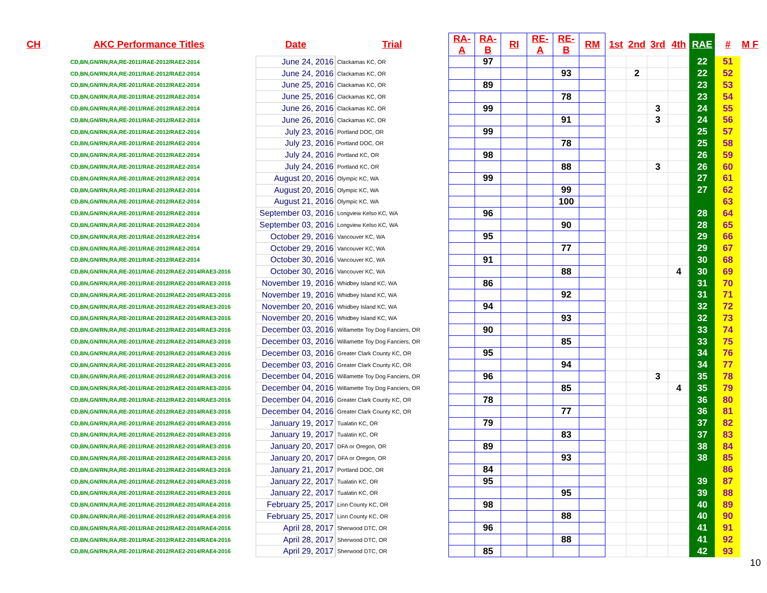| CH | AKC Performance Titles | Date | Trial | RA-A | RA-B | RI | RE-A | RE-B | RM | 1st | 2nd | 3rd | 4th | RAE | # | M F |
| --- | --- | --- | --- | --- | --- | --- | --- | --- | --- | --- | --- | --- | --- | --- | --- | --- |
| | CD,BN,GN/RN,RA,RE-2011/RAE-2012/RAE2-2014 | June 24, 2016 | Clackamas KC, OR | | 97 | | | | | | | | | 22 | 51 | |
| | CD,BN,GN/RN,RA,RE-2011/RAE-2012/RAE2-2014 | June 24, 2016 | Clackamas KC, OR | | | | | 93 | | | 2 | | | 22 | 52 | |
| | CD,BN,GN/RN,RA,RE-2011/RAE-2012/RAE2-2014 | June 25, 2016 | Clackamas KC, OR | | 89 | | | | | | | | | 23 | 53 | |
| | CD,BN,GN/RN,RA,RE-2011/RAE-2012/RAE2-2014 | June 25, 2016 | Clackamas KC, OR | | | | | 78 | | | | | | 23 | 54 | |
| | CD,BN,GN/RN,RA,RE-2011/RAE-2012/RAE2-2014 | June 26, 2016 | Clackamas KC, OR | | 99 | | | | | | | 3 | | 24 | 55 | |
| | CD,BN,GN/RN,RA,RE-2011/RAE-2012/RAE2-2014 | June 26, 2016 | Clackamas KC, OR | | | | | 91 | | | | 3 | | 24 | 56 | |
| | CD,BN,GN/RN,RA,RE-2011/RAE-2012/RAE2-2014 | July 23, 2016 | Portland DOC, OR | | 99 | | | | | | | | | 25 | 57 | |
| | CD,BN,GN/RN,RA,RE-2011/RAE-2012/RAE2-2014 | July 23, 2016 | Portland DOC, OR | | | | | 78 | | | | | | 25 | 58 | |
| | CD,BN,GN/RN,RA,RE-2011/RAE-2012/RAE2-2014 | July 24, 2016 | Portland KC, OR | | 98 | | | | | | | | | 26 | 59 | |
| | CD,BN,GN/RN,RA,RE-2011/RAE-2012/RAE2-2014 | July 24, 2016 | Portland KC, OR | | | | | 88 | | | | 3 | | 26 | 60 | |
| | CD,BN,GN/RN,RA,RE-2011/RAE-2012/RAE2-2014 | August 20, 2016 | Olympic KC, WA | | 99 | | | | | | | | | 27 | 61 | |
| | CD,BN,GN/RN,RA,RE-2011/RAE-2012/RAE2-2014 | August 20, 2016 | Olympic KC, WA | | | | | 99 | | | | | | 27 | 62 | |
| | CD,BN,GN/RN,RA,RE-2011/RAE-2012/RAE2-2014 | August 21, 2016 | Olympic KC, WA | | | | | 100 | | | | | | | 63 | |
| | CD,BN,GN/RN,RA,RE-2011/RAE-2012/RAE2-2014 | September 03, 2016 | Longview Kelso KC, WA | | 96 | | | | | | | | | 28 | 64 | |
| | CD,BN,GN/RN,RA,RE-2011/RAE-2012/RAE2-2014 | September 03, 2016 | Longview Kelso KC, WA | | | | | 90 | | | | | | 28 | 65 | |
| | CD,BN,GN/RN,RA,RE-2011/RAE-2012/RAE2-2014 | October 29, 2016 | Vancouver KC, WA | | 95 | | | | | | | | | 29 | 66 | |
| | CD,BN,GN/RN,RA,RE-2011/RAE-2012/RAE2-2014 | October 29, 2016 | Vancouver KC, WA | | | | | 77 | | | | | | 29 | 67 | |
| | CD,BN,GN/RN,RA,RE-2011/RAE-2012/RAE2-2014 | October 30, 2016 | Vancouver KC, WA | | 91 | | | | | | | | | 30 | 68 | |
| | CD,BN,GN/RN,RA,RE-2011/RAE-2012/RAE2-2014/RAE3-2016 | October 30, 2016 | Vancouver KC, WA | | | | | 88 | | | | | 4 | 30 | 69 | |
| | CD,BN,GN/RN,RA,RE-2011/RAE-2012/RAE2-2014/RAE3-2016 | November 19, 2016 | Whidbey Island KC, WA | | 86 | | | | | | | | | 31 | 70 | |
| | CD,BN,GN/RN,RA,RE-2011/RAE-2012/RAE2-2014/RAE3-2016 | November 19, 2016 | Whidbey Island KC, WA | | | | | 92 | | | | | | 31 | 71 | |
| | CD,BN,GN/RN,RA,RE-2011/RAE-2012/RAE2-2014/RAE3-2016 | November 20, 2016 | Whidbey Island KC, WA | | 94 | | | | | | | | | 32 | 72 | |
| | CD,BN,GN/RN,RA,RE-2011/RAE-2012/RAE2-2014/RAE3-2016 | November 20, 2016 | Whidbey Island KC, WA | | | | | 93 | | | | | | 32 | 73 | |
| | CD,BN,GN/RN,RA,RE-2011/RAE-2012/RAE2-2014/RAE3-2016 | December 03, 2016 | Willamette Toy Dog Fanciers, OR | | 90 | | | | | | | | | 33 | 74 | |
| | CD,BN,GN/RN,RA,RE-2011/RAE-2012/RAE2-2014/RAE3-2016 | December 03, 2016 | Willamette Toy Dog Fanciers, OR | | | | | 85 | | | | | | 33 | 75 | |
| | CD,BN,GN/RN,RA,RE-2011/RAE-2012/RAE2-2014/RAE3-2016 | December 03, 2016 | Greater Clark County KC, OR | | 95 | | | | | | | | | 34 | 76 | |
| | CD,BN,GN/RN,RA,RE-2011/RAE-2012/RAE2-2014/RAE3-2016 | December 03, 2016 | Greater Clark County KC, OR | | | | | 94 | | | | | | 34 | 77 | |
| | CD,BN,GN/RN,RA,RE-2011/RAE-2012/RAE2-2014/RAE3-2016 | December 04, 2016 | Willamette Toy Dog Fanciers, OR | | 96 | | | | | | | 3 | | 35 | 78 | |
| | CD,BN,GN/RN,RA,RE-2011/RAE-2012/RAE2-2014/RAE3-2016 | December 04, 2016 | Willamette Toy Dog Fanciers, OR | | | | | 85 | | | | | 4 | 35 | 79 | |
| | CD,BN,GN/RN,RA,RE-2011/RAE-2012/RAE2-2014/RAE3-2016 | December 04, 2016 | Greater Clark County KC, OR | | 78 | | | | | | | | | 36 | 80 | |
| | CD,BN,GN/RN,RA,RE-2011/RAE-2012/RAE2-2014/RAE3-2016 | December 04, 2016 | Greater Clark County KC, OR | | | | | 77 | | | | | | 36 | 81 | |
| | CD,BN,GN/RN,RA,RE-2011/RAE-2012/RAE2-2014/RAE3-2016 | January 19, 2017 | Tualatin KC, OR | | 79 | | | | | | | | | 37 | 82 | |
| | CD,BN,GN/RN,RA,RE-2011/RAE-2012/RAE2-2014/RAE3-2016 | January 19, 2017 | Tualatin KC, OR | | | | | 83 | | | | | | 37 | 83 | |
| | CD,BN,GN/RN,RA,RE-2011/RAE-2012/RAE2-2014/RAE3-2016 | January 20, 2017 | DFA or Oregon, OR | | 89 | | | | | | | | | 38 | 84 | |
| | CD,BN,GN/RN,RA,RE-2011/RAE-2012/RAE2-2014/RAE3-2016 | January 20, 2017 | DFA or Oregon, OR | | | | | 93 | | | | | | 38 | 85 | |
| | CD,BN,GN/RN,RA,RE-2011/RAE-2012/RAE2-2014/RAE3-2016 | January 21, 2017 | Portland DOC, OR | | 84 | | | | | | | | | | 86 | |
| | CD,BN,GN/RN,RA,RE-2011/RAE-2012/RAE2-2014/RAE3-2016 | January 22, 2017 | Tualatin KC, OR | | 95 | | | | | | | | | 39 | 87 | |
| | CD,BN,GN/RN,RA,RE-2011/RAE-2012/RAE2-2014/RAE3-2016 | January 22, 2017 | Tualatin KC, OR | | | | | 95 | | | | | | 39 | 88 | |
| | CD,BN,GN/RN,RA,RE-2011/RAE-2012/RAE2-2014/RAE4-2016 | February 25, 2017 | Linn County KC, OR | | 98 | | | | | | | | | 40 | 89 | |
| | CD,BN,GN/RN,RA,RE-2011/RAE-2012/RAE2-2014/RAE4-2016 | February 25, 2017 | Linn County KC, OR | | | | | 88 | | | | | | 40 | 90 | |
| | CD,BN,GN/RN,RA,RE-2011/RAE-2012/RAE2-2014/RAE4-2016 | April 28, 2017 | Sherwood DTC, OR | | 96 | | | | | | | | | 41 | 91 | |
| | CD,BN,GN/RN,RA,RE-2011/RAE-2012/RAE2-2014/RAE4-2016 | April 28, 2017 | Sherwood DTC, OR | | | | | 88 | | | | | | 41 | 92 | |
| | CD,BN,GN/RN,RA,RE-2011/RAE-2012/RAE2-2014/RAE4-2016 | April 29, 2017 | Sherwood DTC, OR | | 85 | | | | | | | | | 42 | 93 | |
10